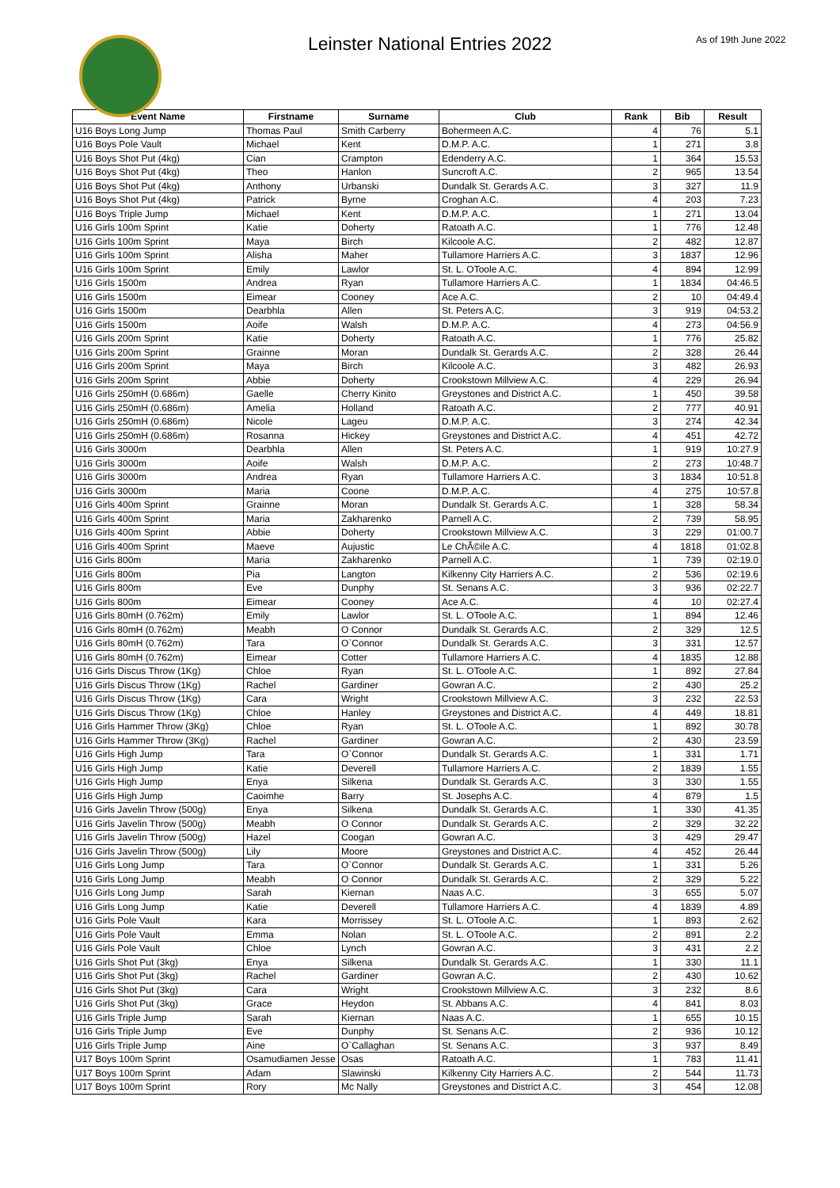Leinster National Entries 2022
As of 19th June 2022
| Event Name | Firstname | Surname | Club | Rank | Bib | Result |
| --- | --- | --- | --- | --- | --- | --- |
| U16 Boys Long Jump | Thomas Paul | Smith Carberry | Bohermeen A.C. | 4 | 76 | 5.1 |
| U16 Boys Pole Vault | Michael | Kent | D.M.P. A.C. | 1 | 271 | 3.8 |
| U16 Boys Shot Put (4kg) | Cian | Crampton | Edenderry A.C. | 1 | 364 | 15.53 |
| U16 Boys Shot Put (4kg) | Theo | Hanlon | Suncroft A.C. | 2 | 965 | 13.54 |
| U16 Boys Shot Put (4kg) | Anthony | Urbanski | Dundalk St. Gerards A.C. | 3 | 327 | 11.9 |
| U16 Boys Shot Put (4kg) | Patrick | Byrne | Croghan A.C. | 4 | 203 | 7.23 |
| U16 Boys Triple Jump | Michael | Kent | D.M.P. A.C. | 1 | 271 | 13.04 |
| U16 Girls 100m Sprint | Katie | Doherty | Ratoath A.C. | 1 | 776 | 12.48 |
| U16 Girls 100m Sprint | Maya | Birch | Kilcoole A.C. | 2 | 482 | 12.87 |
| U16 Girls 100m Sprint | Alisha | Maher | Tullamore Harriers A.C. | 3 | 1837 | 12.96 |
| U16 Girls 100m Sprint | Emily | Lawlor | St. L. OToole A.C. | 4 | 894 | 12.99 |
| U16 Girls 1500m | Andrea | Ryan | Tullamore Harriers A.C. | 1 | 1834 | 04:46.5 |
| U16 Girls 1500m | Eimear | Cooney | Ace A.C. | 2 | 10 | 04:49.4 |
| U16 Girls 1500m | Dearbhla | Allen | St. Peters A.C. | 3 | 919 | 04:53.2 |
| U16 Girls 1500m | Aoife | Walsh | D.M.P. A.C. | 4 | 273 | 04:56.9 |
| U16 Girls 200m Sprint | Katie | Doherty | Ratoath A.C. | 1 | 776 | 25.82 |
| U16 Girls 200m Sprint | Grainne | Moran | Dundalk St. Gerards A.C. | 2 | 328 | 26.44 |
| U16 Girls 200m Sprint | Maya | Birch | Kilcoole A.C. | 3 | 482 | 26.93 |
| U16 Girls 200m Sprint | Abbie | Doherty | Crookstown Millview A.C. | 4 | 229 | 26.94 |
| U16 Girls 250mH (0.686m) | Gaelle | Cherry Kinito | Greystones and District A.C. | 1 | 450 | 39.58 |
| U16 Girls 250mH (0.686m) | Amelia | Holland | Ratoath A.C. | 2 | 777 | 40.91 |
| U16 Girls 250mH (0.686m) | Nicole | Lageu | D.M.P. A.C. | 3 | 274 | 42.34 |
| U16 Girls 250mH (0.686m) | Rosanna | Hickey | Greystones and District A.C. | 4 | 451 | 42.72 |
| U16 Girls 3000m | Dearbhla | Allen | St. Peters A.C. | 1 | 919 | 10:27.9 |
| U16 Girls 3000m | Aoife | Walsh | D.M.P. A.C. | 2 | 273 | 10:48.7 |
| U16 Girls 3000m | Andrea | Ryan | Tullamore Harriers A.C. | 3 | 1834 | 10:51.8 |
| U16 Girls 3000m | Maria | Coone | D.M.P. A.C. | 4 | 275 | 10:57.8 |
| U16 Girls 400m Sprint | Grainne | Moran | Dundalk St. Gerards A.C. | 1 | 328 | 58.34 |
| U16 Girls 400m Sprint | Maria | Zakharenko | Parnell A.C. | 2 | 739 | 58.95 |
| U16 Girls 400m Sprint | Abbie | Doherty | Crookstown Millview A.C. | 3 | 229 | 01:00.7 |
| U16 Girls 400m Sprint | Maeve | Aujustic | Le ChÃ©ile A.C. | 4 | 1818 | 01:02.8 |
| U16 Girls 800m | Maria | Zakharenko | Parnell A.C. | 1 | 739 | 02:19.0 |
| U16 Girls 800m | Pia | Langton | Kilkenny City Harriers A.C. | 2 | 536 | 02:19.6 |
| U16 Girls 800m | Eve | Dunphy | St. Senans A.C. | 3 | 936 | 02:22.7 |
| U16 Girls 800m | Eimear | Cooney | Ace A.C. | 4 | 10 | 02:27.4 |
| U16 Girls 80mH (0.762m) | Emily | Lawlor | St. L. OToole A.C. | 1 | 894 | 12.46 |
| U16 Girls 80mH (0.762m) | Meabh | O Connor | Dundalk St. Gerards A.C. | 2 | 329 | 12.5 |
| U16 Girls 80mH (0.762m) | Tara | O`Connor | Dundalk St. Gerards A.C. | 3 | 331 | 12.57 |
| U16 Girls 80mH (0.762m) | Eimear | Cotter | Tullamore Harriers A.C. | 4 | 1835 | 12.88 |
| U16 Girls Discus Throw (1Kg) | Chloe | Ryan | St. L. OToole A.C. | 1 | 892 | 27.84 |
| U16 Girls Discus Throw (1Kg) | Rachel | Gardiner | Gowran A.C. | 2 | 430 | 25.2 |
| U16 Girls Discus Throw (1Kg) | Cara | Wright | Crookstown Millview A.C. | 3 | 232 | 22.53 |
| U16 Girls Discus Throw (1Kg) | Chloe | Hanley | Greystones and District A.C. | 4 | 449 | 18.81 |
| U16 Girls Hammer Throw (3Kg) | Chloe | Ryan | St. L. OToole A.C. | 1 | 892 | 30.78 |
| U16 Girls Hammer Throw (3Kg) | Rachel | Gardiner | Gowran A.C. | 2 | 430 | 23.59 |
| U16 Girls High Jump | Tara | O`Connor | Dundalk St. Gerards A.C. | 1 | 331 | 1.71 |
| U16 Girls High Jump | Katie | Deverell | Tullamore Harriers A.C. | 2 | 1839 | 1.55 |
| U16 Girls High Jump | Enya | Silkena | Dundalk St. Gerards A.C. | 3 | 330 | 1.55 |
| U16 Girls High Jump | Caoimhe | Barry | St. Josephs A.C. | 4 | 879 | 1.5 |
| U16 Girls Javelin Throw (500g) | Enya | Silkena | Dundalk St. Gerards A.C. | 1 | 330 | 41.35 |
| U16 Girls Javelin Throw (500g) | Meabh | O Connor | Dundalk St. Gerards A.C. | 2 | 329 | 32.22 |
| U16 Girls Javelin Throw (500g) | Hazel | Coogan | Gowran A.C. | 3 | 429 | 29.47 |
| U16 Girls Javelin Throw (500g) | Lily | Moore | Greystones and District A.C. | 4 | 452 | 26.44 |
| U16 Girls Long Jump | Tara | O`Connor | Dundalk St. Gerards A.C. | 1 | 331 | 5.26 |
| U16 Girls Long Jump | Meabh | O Connor | Dundalk St. Gerards A.C. | 2 | 329 | 5.22 |
| U16 Girls Long Jump | Sarah | Kiernan | Naas A.C. | 3 | 655 | 5.07 |
| U16 Girls Long Jump | Katie | Deverell | Tullamore Harriers A.C. | 4 | 1839 | 4.89 |
| U16 Girls Pole Vault | Kara | Morrissey | St. L. OToole A.C. | 1 | 893 | 2.62 |
| U16 Girls Pole Vault | Emma | Nolan | St. L. OToole A.C. | 2 | 891 | 2.2 |
| U16 Girls Pole Vault | Chloe | Lynch | Gowran A.C. | 3 | 431 | 2.2 |
| U16 Girls Shot Put (3kg) | Enya | Silkena | Dundalk St. Gerards A.C. | 1 | 330 | 11.1 |
| U16 Girls Shot Put (3kg) | Rachel | Gardiner | Gowran A.C. | 2 | 430 | 10.62 |
| U16 Girls Shot Put (3kg) | Cara | Wright | Crookstown Millview A.C. | 3 | 232 | 8.6 |
| U16 Girls Shot Put (3kg) | Grace | Heydon | St. Abbans A.C. | 4 | 841 | 8.03 |
| U16 Girls Triple Jump | Sarah | Kiernan | Naas A.C. | 1 | 655 | 10.15 |
| U16 Girls Triple Jump | Eve | Dunphy | St. Senans A.C. | 2 | 936 | 10.12 |
| U16 Girls Triple Jump | Aine | O`Callaghan | St. Senans A.C. | 3 | 937 | 8.49 |
| U17 Boys 100m Sprint | Osamudiamen Jesse | Osas | Ratoath A.C. | 1 | 783 | 11.41 |
| U17 Boys 100m Sprint | Adam | Slawinski | Kilkenny City Harriers A.C. | 2 | 544 | 11.73 |
| U17 Boys 100m Sprint | Rory | Mc Nally | Greystones and District A.C. | 3 | 454 | 12.08 |